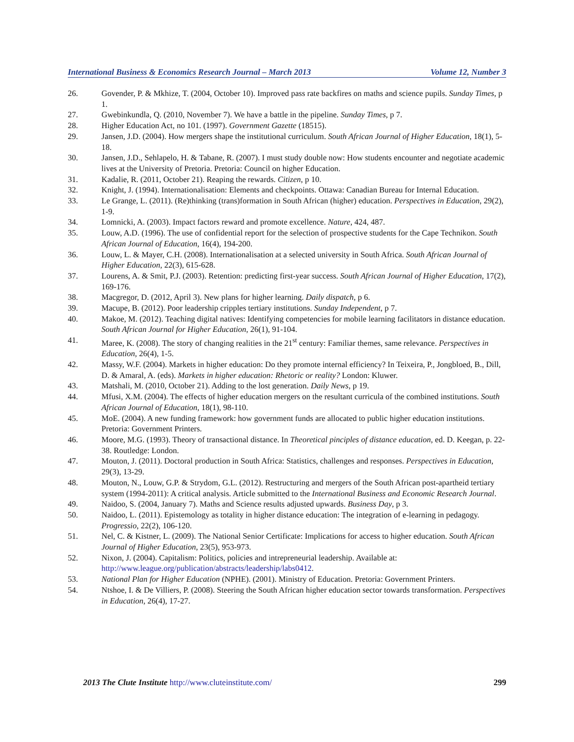International Business & Economics Research Journal – March 2013 Volume 12, Number 3
26. Govender, P. & Mkhize, T. (2004, October 10). Improved pass rate backfires on maths and science pupils. Sunday Times, p 1.
27. Gwebinkundla, Q. (2010, November 7). We have a battle in the pipeline. Sunday Times, p 7.
28. Higher Education Act, no 101. (1997). Government Gazette (18515).
29. Jansen, J.D. (2004). How mergers shape the institutional curriculum. South African Journal of Higher Education, 18(1), 5-18.
30. Jansen, J.D., Sehlapelo, H. & Tabane, R. (2007). I must study double now: How students encounter and negotiate academic lives at the University of Pretoria. Pretoria: Council on higher Education.
31. Kadalie, R. (2011, October 21). Reaping the rewards. Citizen, p 10.
32. Knight, J. (1994). Internationalisation: Elements and checkpoints. Ottawa: Canadian Bureau for Internal Education.
33. Le Grange, L. (2011). (Re)thinking (trans)formation in South African (higher) education. Perspectives in Education, 29(2), 1-9.
34. Lomnicki, A. (2003). Impact factors reward and promote excellence. Nature, 424, 487.
35. Louw, A.D. (1996). The use of confidential report for the selection of prospective students for the Cape Technikon. South African Journal of Education, 16(4), 194-200.
36. Louw, L. & Mayer, C.H. (2008). Internationalisation at a selected university in South Africa. South African Journal of Higher Education, 22(3), 615-628.
37. Lourens, A. & Smit, P.J. (2003). Retention: predicting first-year success. South African Journal of Higher Education, 17(2), 169-176.
38. Macgregor, D. (2012, April 3). New plans for higher learning. Daily dispatch, p 6.
39. Macupe, B. (2012). Poor leadership cripples tertiary institutions. Sunday Independent, p 7.
40. Makoe, M. (2012). Teaching digital natives: Identifying competencies for mobile learning facilitators in distance education. South African Journal for Higher Education, 26(1), 91-104.
41. Maree, K. (2008). The story of changing realities in the 21<sup>st</sup> century: Familiar themes, same relevance. Perspectives in Education, 26(4), 1-5.
42. Massy, W.F. (2004). Markets in higher education: Do they promote internal efficiency? In Teixeira, P., Jongbloed, B., Dill, D. & Amaral, A. (eds). Markets in higher education: Rhetoric or reality? London: Kluwer.
43. Matshali, M. (2010, October 21). Adding to the lost generation. Daily News, p 19.
44. Mfusi, X.M. (2004). The effects of higher education mergers on the resultant curricula of the combined institutions. South African Journal of Education, 18(1), 98-110.
45. MoE. (2004). A new funding framework: how government funds are allocated to public higher education institutions. Pretoria: Government Printers.
46. Moore, M.G. (1993). Theory of transactional distance. In Theoretical pinciples of distance education, ed. D. Keegan, p. 22-38. Routledge: London.
47. Mouton, J. (2011). Doctoral production in South Africa: Statistics, challenges and responses. Perspectives in Education, 29(3), 13-29.
48. Mouton, N., Louw, G.P. & Strydom, G.L. (2012). Restructuring and mergers of the South African post-apartheid tertiary system (1994-2011): A critical analysis. Article submitted to the International Business and Economic Research Journal.
49. Naidoo, S. (2004, January 7). Maths and Science results adjusted upwards. Business Day, p 3.
50. Naidoo, L. (2011). Epistemology as totality in higher distance education: The integration of e-learning in pedagogy. Progressio, 22(2), 106-120.
51. Nel, C. & Kistner, L. (2009). The National Senior Certificate: Implications for access to higher education. South African Journal of Higher Education, 23(5), 953-973.
52. Nixon, J. (2004). Capitalism: Politics, policies and intrepreneurial leadership. Available at: http://www.league.org/publication/abstracts/leadership/labs0412.
53. National Plan for Higher Education (NPHE). (2001). Ministry of Education. Pretoria: Government Printers.
54. Ntshoe, I. & De Villiers, P. (2008). Steering the South African higher education sector towards transformation. Perspectives in Education, 26(4), 17-27.
2013 The Clute Institute http://www.cluteinstitute.com/ 299